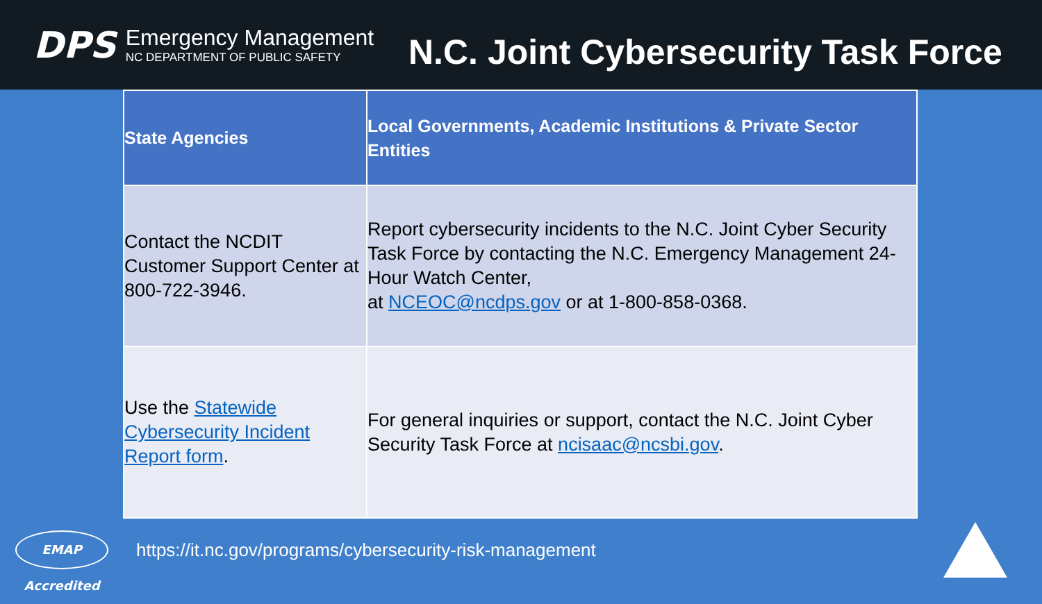DPS
Emergency Management
NC DEPARTMENT OF PUBLIC SAFETY
N.C. Joint Cybersecurity Task Force
| State Agencies | Local Governments, Academic Institutions & Private Sector Entities |
| --- | --- |
| Contact the NCDIT Customer Support Center at 800-722-3946. | Report cybersecurity incidents to the N.C. Joint Cyber Security Task Force by contacting the N.C. Emergency Management 24-Hour Watch Center, at NCEOC@ncdps.gov or at 1-800-858-0368. |
| Use the Statewide Cybersecurity Incident Report form . | For general inquiries or support, contact the N.C. Joint Cyber Security Task Force at ncisaac@ncsbi.gov . |
EMAP Accredited
https://it.nc.gov/programs/cybersecurity-risk-management